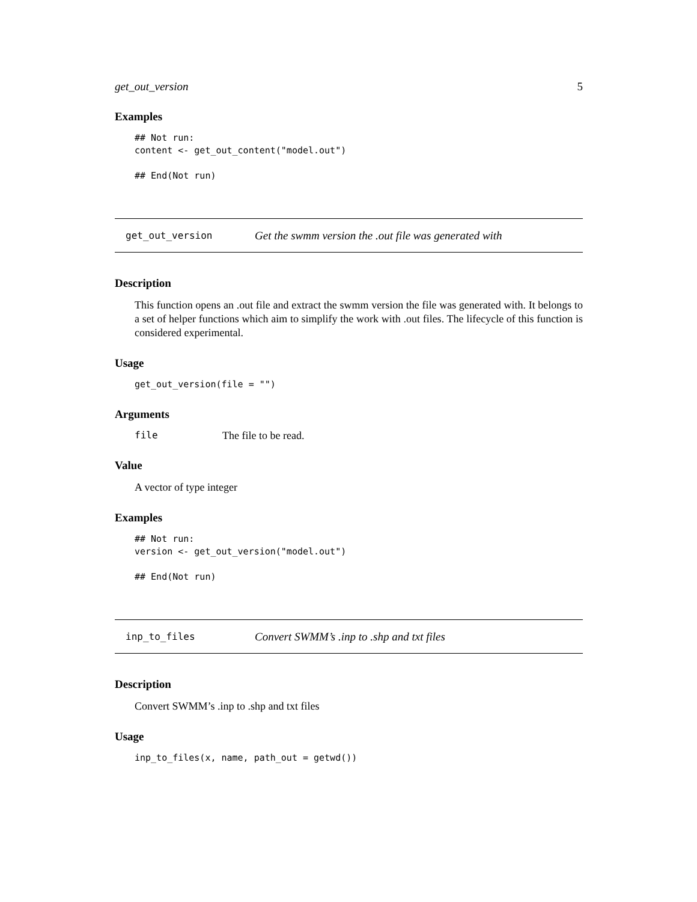get_out_version 5
Examples
## Not run:
content <- get_out_content("model.out")

## End(Not run)
get_out_version Get the swmm version the .out file was generated with
Description
This function opens an .out file and extract the swmm version the file was generated with. It belongs to a set of helper functions which aim to simplify the work with .out files. The lifecycle of this function is considered experimental.
Usage
get_out_version(file = "")
Arguments
file The file to be read.
Value
A vector of type integer
Examples
## Not run:
version <- get_out_version("model.out")

## End(Not run)
inp_to_files Convert SWMM’s .inp to .shp and txt files
Description
Convert SWMM’s .inp to .shp and txt files
Usage
inp_to_files(x, name, path_out = getwd())